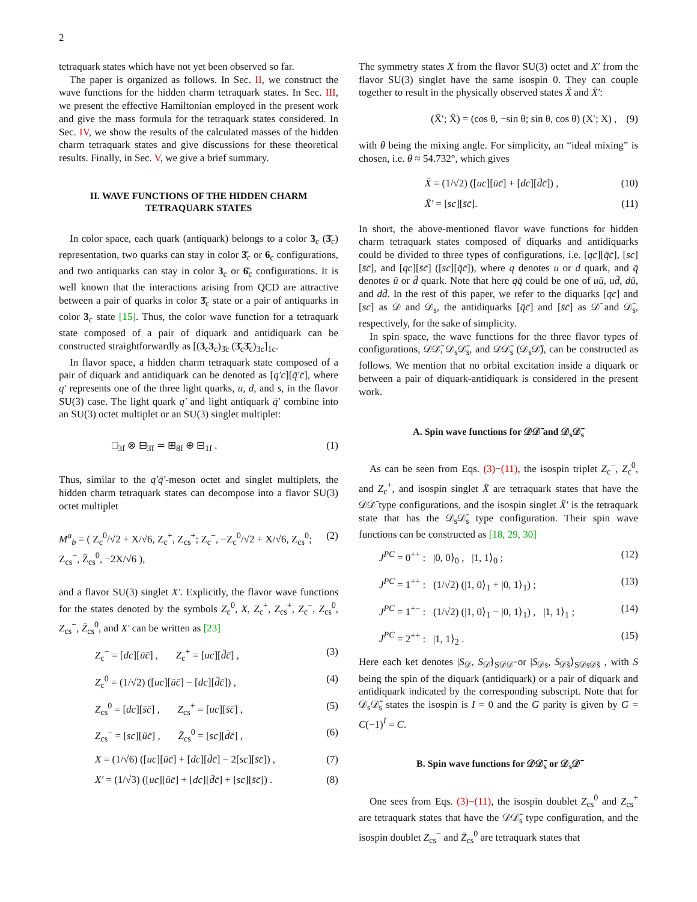2
tetraquark states which have not yet been observed so far.
The paper is organized as follows. In Sec. II, we construct the wave functions for the hidden charm tetraquark states. In Sec. III, we present the effective Hamiltonian employed in the present work and give the mass formula for the tetraquark states considered. In Sec. IV, we show the results of the calculated masses of the hidden charm tetraquark states and give discussions for these theoretical results. Finally, in Sec. V, we give a brief summary.
II. WAVE FUNCTIONS OF THE HIDDEN CHARM
TETRAQUARK STATES
In color space, each quark (antiquark) belongs to a color 3<sub>c</sub> (3̄<sub>c</sub>) representation, two quarks can stay in color 3̄<sub>c</sub> or 6<sub>c</sub> configurations, and two antiquarks can stay in color 3<sub>c</sub> or 6̄<sub>c</sub> configurations. It is well known that the interactions arising from QCD are attractive between a pair of quarks in color 3̄<sub>c</sub> state or a pair of antiquarks in color 3<sub>c</sub> state [15]. Thus, the color wave function for a tetraquark state composed of a pair of diquark and antidiquark can be constructed straightforwardly as [(3<sub>c</sub>3<sub>c</sub>)<sub>3̄c</sub> (3̄<sub>c</sub>3̄<sub>c</sub>)<sub>3c</sub>]<sub>1c</sub>.
In flavor space, a hidden charm tetraquark state composed of a pair of diquark and antidiquark can be denoted as [q′c][q̄′c̄], where q′ represents one of the three light quarks, u, d, and s, in the flavor SU(3) case. The light quark q′ and light antiquark q̄′ combine into an SU(3) octet multiplet or an SU(3) singlet multiplet:
□<sub>3f</sub> ⊗ ⊟<sub>3̄f</sub> ≃ ⊞<sub>8f</sub> ⊕ ⊟<sub>1f</sub> . (1)
Thus, similar to the q′q̄′-meson octet and singlet multiplets, the hidden charm tetraquark states can decompose into a flavor SU(3) octet multiplet
M<sup>a</sup><sub>b</sub> = ( Z<sub>c</sub><sup>0</sup>/√2 + X/√6, Z<sub>c</sub><sup>+</sup>, Z<sub>cs</sub><sup>+</sup>; Z<sub>c</sub><sup>−</sup>, −Z<sub>c</sub><sup>0</sup>/√2 + X/√6, Z<sub>cs</sub><sup>0</sup>; Z<sub>cs</sub><sup>−</sup>, Z̄<sub>cs</sub><sup>0</sup>, −2X/√6 ), (2)
and a flavor SU(3) singlet X′. Explicitly, the flavor wave functions for the states denoted by the symbols Z<sub>c</sub><sup>0</sup>, X, Z<sub>c</sub><sup>+</sup>, Z<sub>cs</sub><sup>+</sup>, Z<sub>c</sub><sup>−</sup>, Z<sub>cs</sub><sup>0</sup>, Z<sub>cs</sub><sup>−</sup>, Z̄<sub>cs</sub><sup>0</sup>, and X′ can be written as [23]
Z<sub>c</sub><sup>−</sup> = [dc][ūc̄] , Z<sub>c</sub><sup>+</sup> = [uc][d̄c̄] , (3)
Z<sub>c</sub><sup>0</sup> = (1/√2) ([uc][ūc̄] − [dc][d̄c̄]) , (4)
Z<sub>cs</sub><sup>0</sup> = [dc][s̄c̄] , Z<sub>cs</sub><sup>+</sup> = [uc][s̄c̄] , (5)
Z<sub>cs</sub><sup>−</sup> = [sc][ūc̄] , Z̄<sub>cs</sub><sup>0</sup> = [sc][d̄c̄] , (6)
X = (1/√6) ([uc][ūc̄] + [dc][d̄c̄] − 2[sc][s̄c̄]) , (7)
X′ = (1/√3) ([uc][ūc̄] + [dc][d̄c̄] + [sc][s̄c̄]) . (8)
The symmetry states X from the flavor SU(3) octet and X′ from the flavor SU(3) singlet have the same isospin 0. They can couple together to result in the physically observed states X̄ and X̄′:
(X̄′; X̄) = (cos θ, −sin θ; sin θ, cos θ) (X′; X) , (9)
with θ being the mixing angle. For simplicity, an “ideal mixing” is chosen, i.e. θ ≈ 54.732°, which gives
X̄ = (1/√2) ([uc][ūc̄] + [dc][d̄c̄]) , (10)
X̄′ = [sc][s̄c̄]. (11)
In short, the above-mentioned flavor wave functions for hidden charm tetraquark states composed of diquarks and antidiquarks could be divided to three types of configurations, i.e. [qc][q̄c̄], [sc][s̄c̄], and [qc][s̄c̄] ([sc][q̄c̄]), where q denotes u or d quark, and q̄ denotes ū or d̄ quark. Note that here qq̄ could be one of uū, ud̄, dū, and dd̄. In the rest of this paper, we refer to the diquarks [qc] and [sc] as 𝒟 and 𝒟<sub>s</sub>, the antidiquarks [q̄c̄] and [s̄c̄] as 𝒟̄ and 𝒟̄<sub>s</sub>, respectively, for the sake of simplicity.
In spin space, the wave functions for the three flavor types of configurations, 𝒟𝒟̄, 𝒟<sub>s</sub>𝒟̄<sub>s</sub>, and 𝒟𝒟̄<sub>s</sub> (𝒟<sub>s</sub>𝒟̄), can be constructed as follows. We mention that no orbital excitation inside a diquark or between a pair of diquark-antidiquark is considered in the present work.
A. Spin wave functions for 𝒟𝒟̄ and 𝒟<sub>s</sub>𝒟̄<sub>s</sub>
As can be seen from Eqs. (3)−(11), the isospin triplet Z<sub>c</sub><sup>−</sup>, Z<sub>c</sub><sup>0</sup>, and Z<sub>c</sub><sup>+</sup>, and isospin singlet X̄ are tetraquark states that have the 𝒟𝒟̄ type configurations, and the isospin singlet X̄′ is the tetraquark state that has the 𝒟<sub>s</sub>𝒟̄<sub>s</sub> type configuration. Their spin wave functions can be constructed as [18, 29, 30]
J<sup>PC</sup> = 0<sup>++</sup> : |0, 0⟩<sub>0</sub> , |1, 1⟩<sub>0</sub> ; (12)
J<sup>PC</sup> = 1<sup>++</sup> : (1/√2) (|1, 0⟩<sub>1</sub> + |0, 1⟩<sub>1</sub>) ; (13)
J<sup>PC</sup> = 1<sup>+−</sup> : (1/√2) (|1, 0⟩<sub>1</sub> − |0, 1⟩<sub>1</sub>) , |1, 1⟩<sub>1</sub> ; (14)
J<sup>PC</sup> = 2<sup>++</sup> : |1, 1⟩<sub>2</sub> . (15)
Here each ket denotes |S<sub>𝒟</sub>, S<sub>𝒟̄</sub>⟩<sub>S𝒟𝒟̄</sub> or |S<sub>𝒟s</sub>, S<sub>𝒟̄s</sub>⟩<sub>S𝒟s𝒟̄s</sub> , with S being the spin of the diquark (antidiquark) or a pair of diquark and antidiquark indicated by the corresponding subscript. Note that for 𝒟<sub>s</sub>𝒟̄<sub>s</sub> states the isospin is I = 0 and the G parity is given by G = C(−1)<sup>I</sup> = C.
B. Spin wave functions for 𝒟𝒟̄<sub>s</sub> or 𝒟<sub>s</sub>𝒟̄
One sees from Eqs. (3)−(11), the isospin doublet Z<sub>cs</sub><sup>0</sup> and Z<sub>cs</sub><sup>+</sup> are tetraquark states that have the 𝒟𝒟̄<sub>s</sub> type configuration, and the isospin doublet Z<sub>cs</sub><sup>−</sup> and Z̄<sub>cs</sub><sup>0</sup> are tetraquark states that